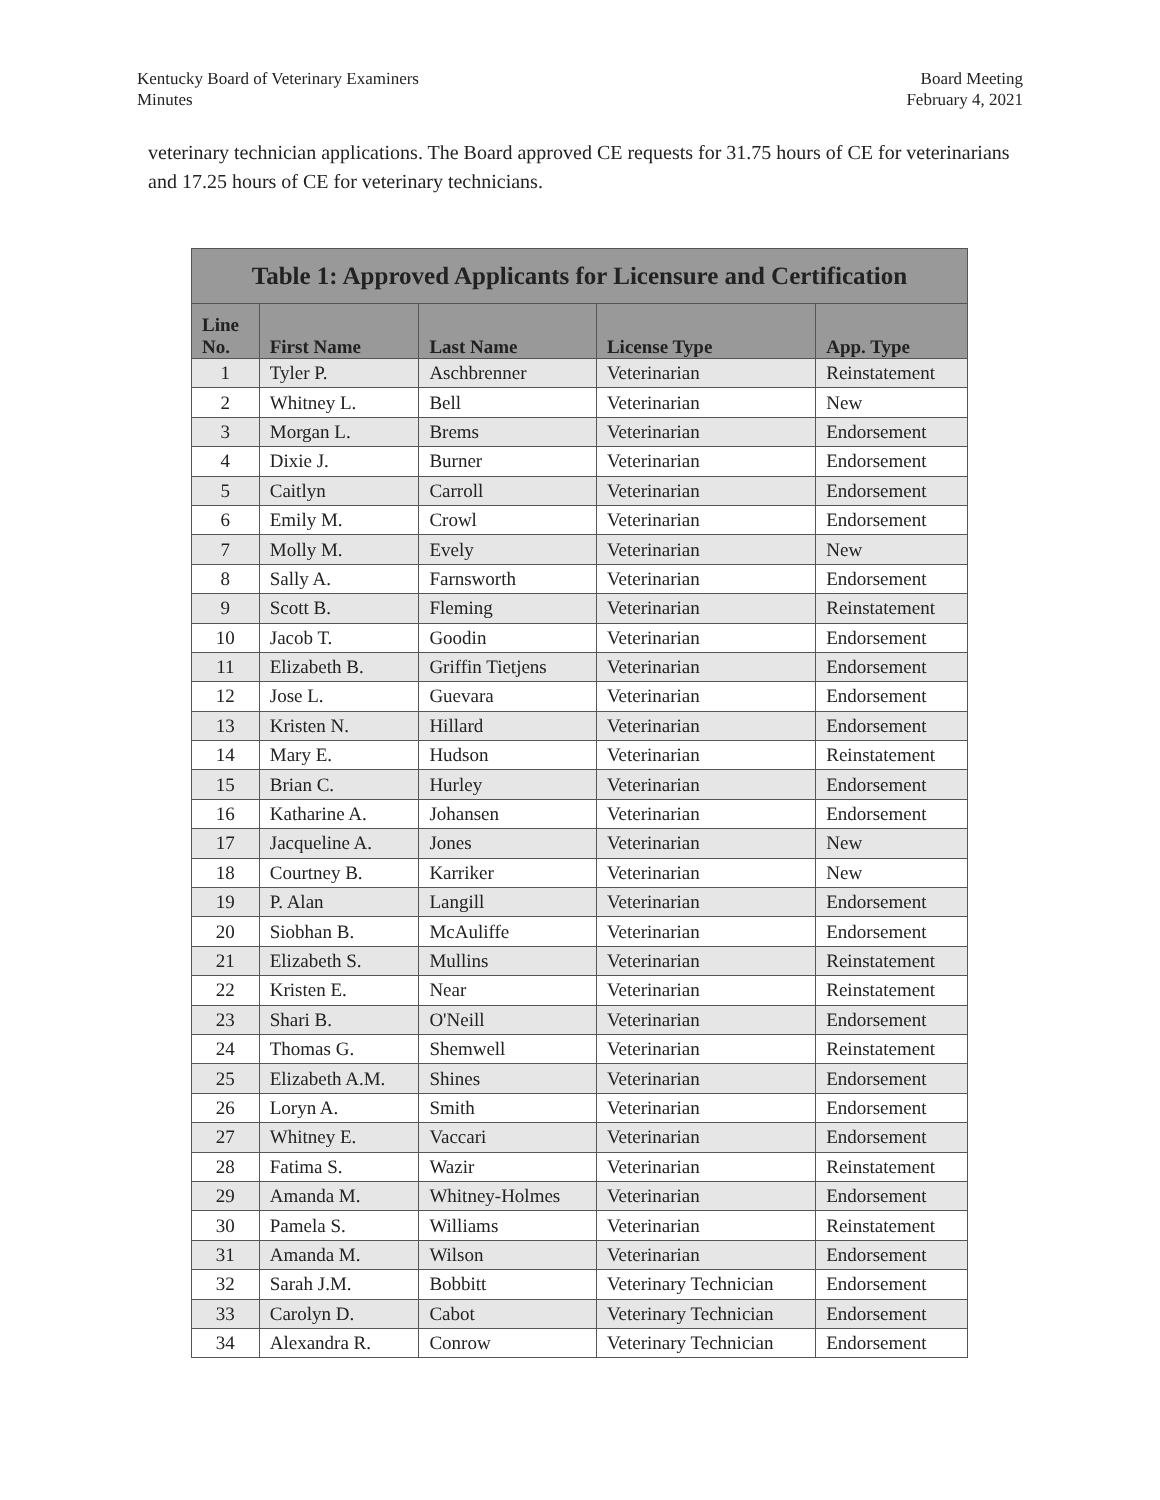Kentucky Board of Veterinary Examiners
Minutes
Board Meeting
February 4, 2021
veterinary technician applications. The Board approved CE requests for 31.75 hours of CE for veterinarians and 17.25 hours of CE for veterinary technicians.
| Table 1: Approved Applicants for Licensure and Certification | | | | |
| --- | --- | --- | --- | --- |
| Line No. | First Name | Last Name | License Type | App. Type |
| 1 | Tyler P. | Aschbrenner | Veterinarian | Reinstatement |
| 2 | Whitney L. | Bell | Veterinarian | New |
| 3 | Morgan L. | Brems | Veterinarian | Endorsement |
| 4 | Dixie J. | Burner | Veterinarian | Endorsement |
| 5 | Caitlyn | Carroll | Veterinarian | Endorsement |
| 6 | Emily M. | Crowl | Veterinarian | Endorsement |
| 7 | Molly M. | Evely | Veterinarian | New |
| 8 | Sally A. | Farnsworth | Veterinarian | Endorsement |
| 9 | Scott B. | Fleming | Veterinarian | Reinstatement |
| 10 | Jacob T. | Goodin | Veterinarian | Endorsement |
| 11 | Elizabeth B. | Griffin Tietjens | Veterinarian | Endorsement |
| 12 | Jose L. | Guevara | Veterinarian | Endorsement |
| 13 | Kristen N. | Hillard | Veterinarian | Endorsement |
| 14 | Mary E. | Hudson | Veterinarian | Reinstatement |
| 15 | Brian C. | Hurley | Veterinarian | Endorsement |
| 16 | Katharine A. | Johansen | Veterinarian | Endorsement |
| 17 | Jacqueline A. | Jones | Veterinarian | New |
| 18 | Courtney B. | Karriker | Veterinarian | New |
| 19 | P. Alan | Langill | Veterinarian | Endorsement |
| 20 | Siobhan B. | McAuliffe | Veterinarian | Endorsement |
| 21 | Elizabeth S. | Mullins | Veterinarian | Reinstatement |
| 22 | Kristen E. | Near | Veterinarian | Reinstatement |
| 23 | Shari B. | O'Neill | Veterinarian | Endorsement |
| 24 | Thomas G. | Shemwell | Veterinarian | Reinstatement |
| 25 | Elizabeth A.M. | Shines | Veterinarian | Endorsement |
| 26 | Loryn A. | Smith | Veterinarian | Endorsement |
| 27 | Whitney E. | Vaccari | Veterinarian | Endorsement |
| 28 | Fatima S. | Wazir | Veterinarian | Reinstatement |
| 29 | Amanda M. | Whitney-Holmes | Veterinarian | Endorsement |
| 30 | Pamela S. | Williams | Veterinarian | Reinstatement |
| 31 | Amanda M. | Wilson | Veterinarian | Endorsement |
| 32 | Sarah J.M. | Bobbitt | Veterinary Technician | Endorsement |
| 33 | Carolyn D. | Cabot | Veterinary Technician | Endorsement |
| 34 | Alexandra R. | Conrow | Veterinary Technician | Endorsement |